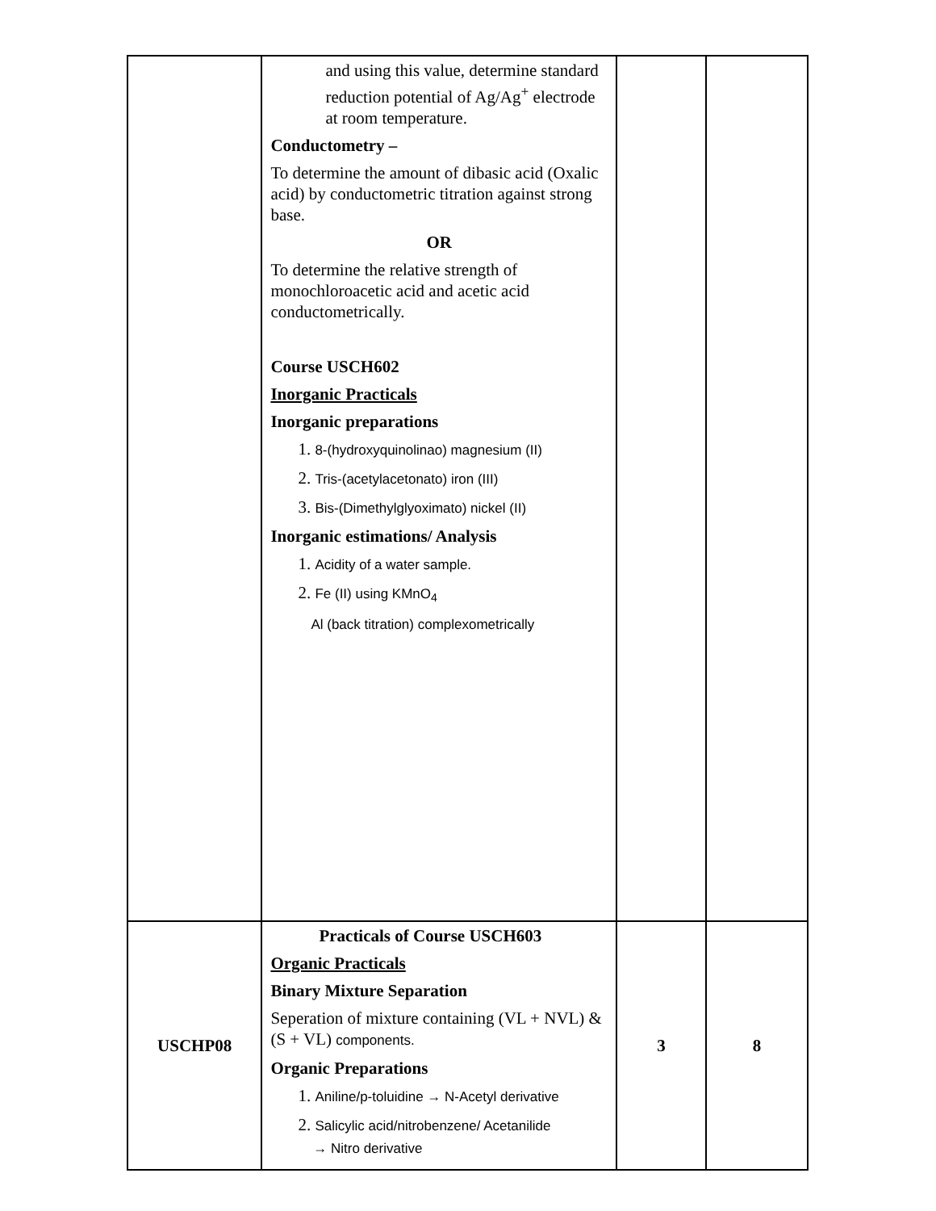| | and using this value, determine standard reduction potential of Ag/Ag<sup>+</sup> electrode at room temperature. Conductometry – To determine the amount of dibasic acid (Oxalic acid) by conductometric titration against strong base. OR To determine the relative strength of monochloroacetic acid and acetic acid conductometrically. Course USCH602 Inorganic Practicals Inorganic preparations 1. 8-(hydroxyquinolinao) magnesium (II) 2. Tris-(acetylacetonato) iron (III) 3. Bis-(Dimethylglyoximato) nickel (II) Inorganic estimations/ Analysis 1. Acidity of a water sample. 2. Fe (II) using KMnO<sub>4</sub> Al (back titration) complexometrically | | |
| USCHP08 | Practicals of Course USCH603 Organic Practicals Binary Mixture Separation Seperation of mixture containing (VL + NVL) & (S + VL) components. Organic Preparations 1. Aniline/p-toluidine → N-Acetyl derivative 2. Salicylic acid/nitrobenzene/ Acetanilide → Nitro derivative | 3 | 8 |